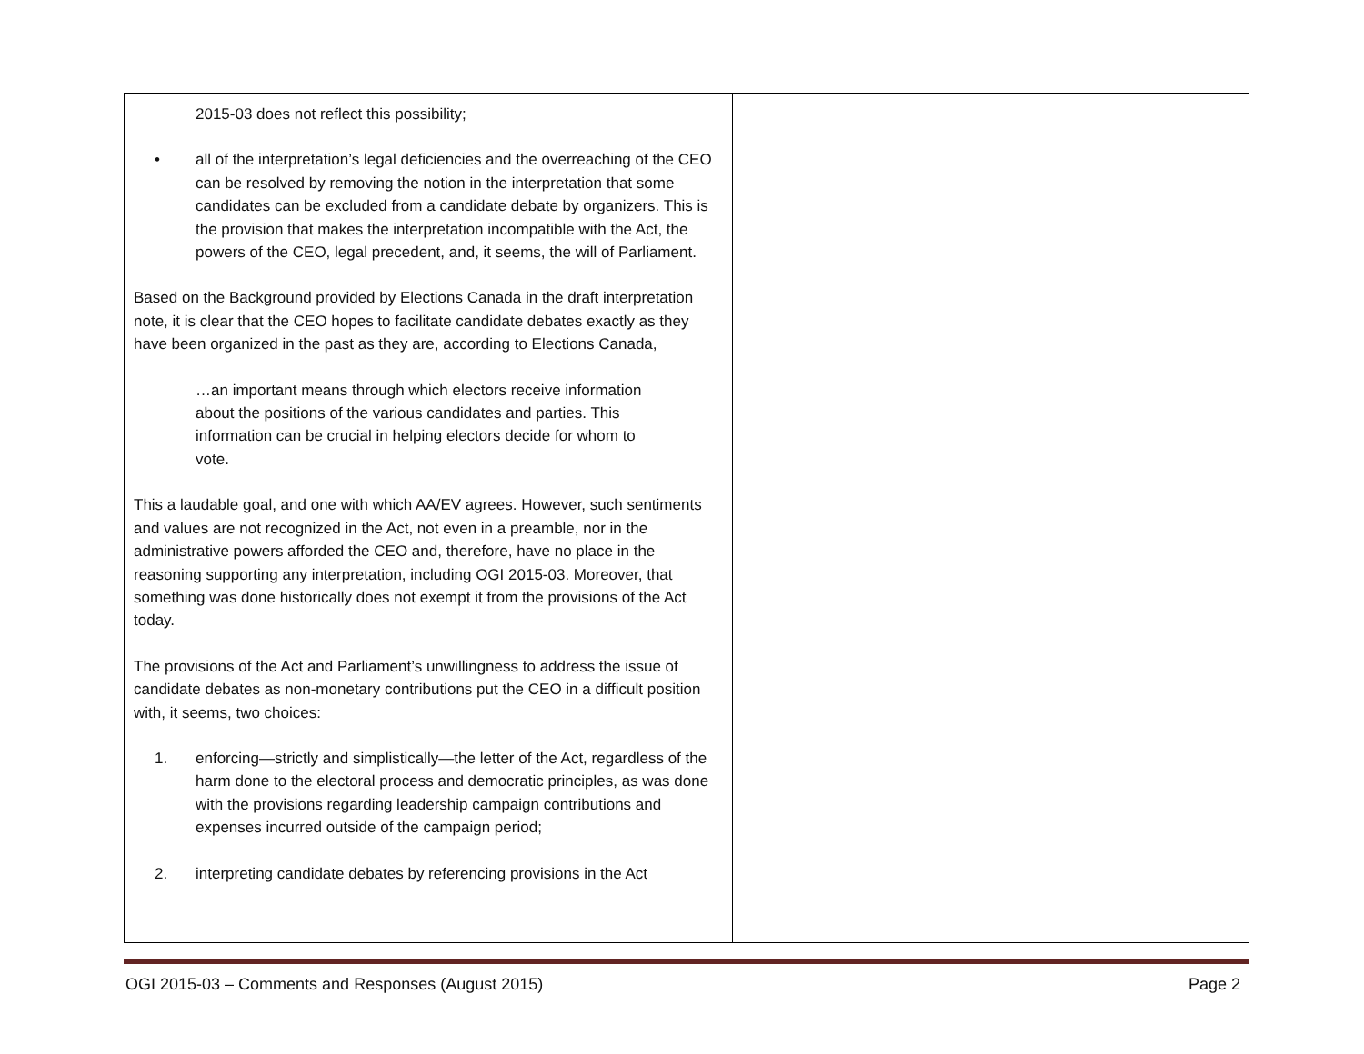| 2015-03 does not reflect this possibility; • all of the interpretation’s legal deficiencies and the overreaching of the CEO can be resolved by removing the notion in the interpretation that some candidates can be excluded from a candidate debate by organizers. This is the provision that makes the interpretation incompatible with the Act, the powers of the CEO, legal precedent, and, it seems, the will of Parliament. Based on the Background provided by Elections Canada in the draft interpretation note, it is clear that the CEO hopes to facilitate candidate debates exactly as they have been organized in the past as they are, according to Elections Canada, …an important means through which electors receive information about the positions of the various candidates and parties. This information can be crucial in helping electors decide for whom to vote. This a laudable goal, and one with which AA/EV agrees. However, such sentiments and values are not recognized in the Act, not even in a preamble, nor in the administrative powers afforded the CEO and, therefore, have no place in the reasoning supporting any interpretation, including OGI 2015-03. Moreover, that something was done historically does not exempt it from the provisions of the Act today. The provisions of the Act and Parliament’s unwillingness to address the issue of candidate debates as non-monetary contributions put the CEO in a difficult position with, it seems, two choices: 1. enforcing—strictly and simplistically—the letter of the Act, regardless of the harm done to the electoral process and democratic principles, as was done with the provisions regarding leadership campaign contributions and expenses incurred outside of the campaign period; 2. interpreting candidate debates by referencing provisions in the Act | |
OGI 2015-03 – Comments and Responses (August 2015) Page 2